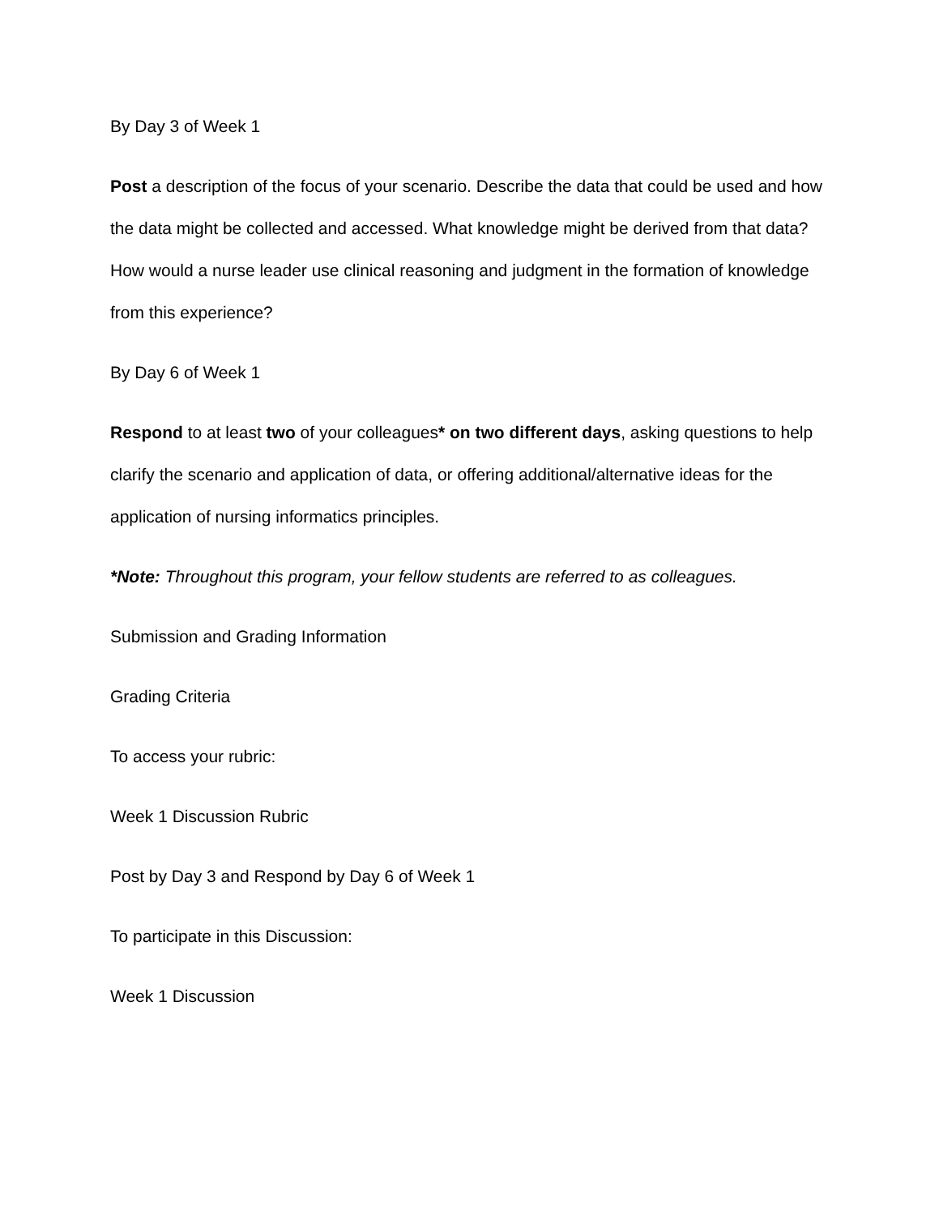By Day 3 of Week 1
Post a description of the focus of your scenario. Describe the data that could be used and how the data might be collected and accessed. What knowledge might be derived from that data? How would a nurse leader use clinical reasoning and judgment in the formation of knowledge from this experience?
By Day 6 of Week 1
Respond to at least two of your colleagues* on two different days, asking questions to help clarify the scenario and application of data, or offering additional/alternative ideas for the application of nursing informatics principles.
*Note: Throughout this program, your fellow students are referred to as colleagues.
Submission and Grading Information
Grading Criteria
To access your rubric:
Week 1 Discussion Rubric
Post by Day 3 and Respond by Day 6 of Week 1
To participate in this Discussion:
Week 1 Discussion